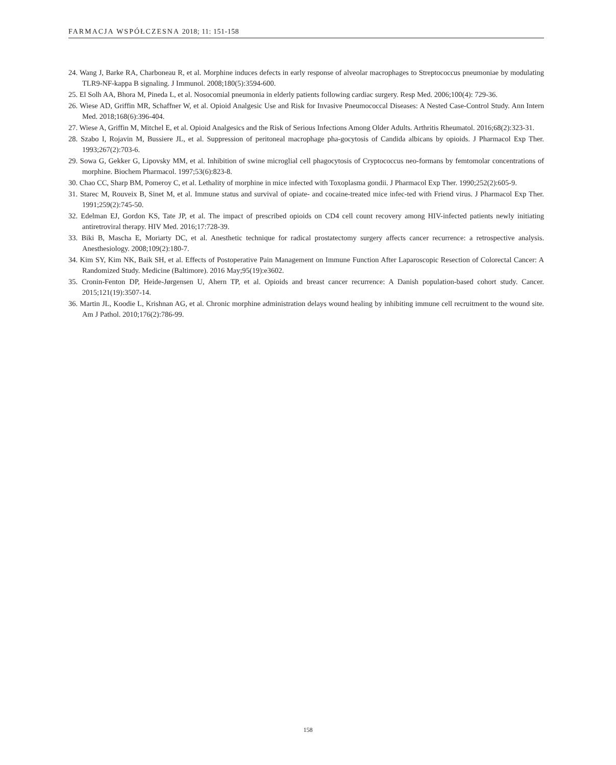FARMACJA WSPÓŁCZESNA 2018; 11: 151-158
24. Wang J, Barke RA, Charboneau R, et al. Morphine induces defects in early response of alveolar macrophages to Streptococcus pneumoniae by modulating TLR9-NF-kappa B signaling. J Immunol. 2008;180(5):3594-600.
25. El Solh AA, Bhora M, Pineda L, et al. Nosocomial pneumonia in elderly patients following cardiac surgery. Resp Med. 2006;100(4): 729-36.
26. Wiese AD, Griffin MR, Schaffner W, et al. Opioid Analgesic Use and Risk for Invasive Pneumococcal Diseases: A Nested Case-Control Study. Ann Intern Med. 2018;168(6):396-404.
27. Wiese A, Griffin M, Mitchel E, et al. Opioid Analgesics and the Risk of Serious Infections Among Older Adults. Arthritis Rheumatol. 2016;68(2):323-31.
28. Szabo I, Rojavin M, Bussiere JL, et al. Suppression of peritoneal macrophage pha-gocytosis of Candida albicans by opioids. J Pharmacol Exp Ther. 1993;267(2):703-6.
29. Sowa G, Gekker G, Lipovsky MM, et al. Inhibition of swine microglial cell phagocytosis of Cryptococcus neo-formans by femtomolar concentrations of morphine. Biochem Pharmacol. 1997;53(6):823-8.
30. Chao CC, Sharp BM, Pomeroy C, et al. Lethality of morphine in mice infected with Toxoplasma gondii. J Pharmacol Exp Ther. 1990;252(2):605-9.
31. Starec M, Rouveix B, Sinet M, et al. Immune status and survival of opiate- and cocaine-treated mice infec-ted with Friend virus. J Pharmacol Exp Ther. 1991;259(2):745-50.
32. Edelman EJ, Gordon KS, Tate JP, et al. The impact of prescribed opioids on CD4 cell count recovery among HIV-infected patients newly initiating antiretroviral therapy. HIV Med. 2016;17:728-39.
33. Biki B, Mascha E, Moriarty DC, et al. Anesthetic technique for radical prostatectomy surgery affects cancer recurrence: a retrospective analysis. Anesthesiology. 2008;109(2):180-7.
34. Kim SY, Kim NK, Baik SH, et al. Effects of Postoperative Pain Management on Immune Function After Laparoscopic Resection of Colorectal Cancer: A Randomized Study. Medicine (Baltimore). 2016 May;95(19):e3602.
35. Cronin-Fenton DP, Heide-Jørgensen U, Ahern TP, et al. Opioids and breast cancer recurrence: A Danish population-based cohort study. Cancer. 2015;121(19):3507-14.
36. Martin JL, Koodie L, Krishnan AG, et al. Chronic morphine administration delays wound healing by inhibiting immune cell recruitment to the wound site. Am J Pathol. 2010;176(2):786-99.
158